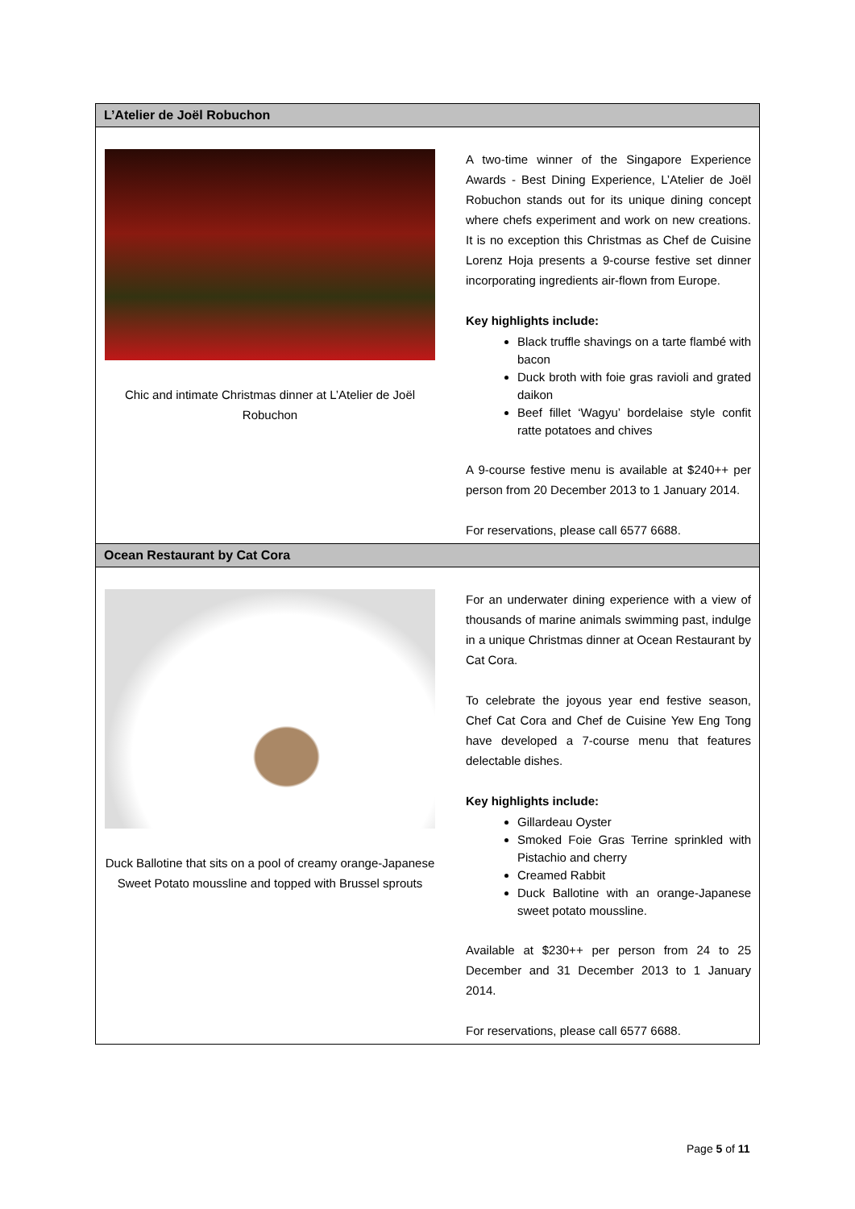| L’Atelier de Joël Robuchon | |
| --- | --- |
| Chic and intimate Christmas dinner at L’Atelier de Joël Robuchon | A two-time winner of the Singapore Experience Awards - Best Dining Experience, L’Atelier de Joël Robuchon stands out for its unique dining concept where chefs experiment and work on new creations. It is no exception this Christmas as Chef de Cuisine Lorenz Hoja presents a 9-course festive set dinner incorporating ingredients air-flown from Europe. Key highlights include: Black truffle shavings on a tarte flambé with bacon Duck broth with foie gras ravioli and grated daikon Beef fillet ‘Wagyu’ bordelaise style confit ratte potatoes and chives A 9-course festive menu is available at $240++ per person from 20 December 2013 to 1 January 2014. For reservations, please call 6577 6688. |
| Ocean Restaurant by Cat Cora | |
| Duck Ballotine that sits on a pool of creamy orange-Japanese Sweet Potato moussline and topped with Brussel sprouts | For an underwater dining experience with a view of thousands of marine animals swimming past, indulge in a unique Christmas dinner at Ocean Restaurant by Cat Cora. To celebrate the joyous year end festive season, Chef Cat Cora and Chef de Cuisine Yew Eng Tong have developed a 7-course menu that features delectable dishes. Key highlights include: Gillardeau Oyster Smoked Foie Gras Terrine sprinkled with Pistachio and cherry Creamed Rabbit Duck Ballotine with an orange-Japanese sweet potato moussline. Available at $230++ per person from 24 to 25 December and 31 December 2013 to 1 January 2014. For reservations, please call 6577 6688. |
Page 5 of 11